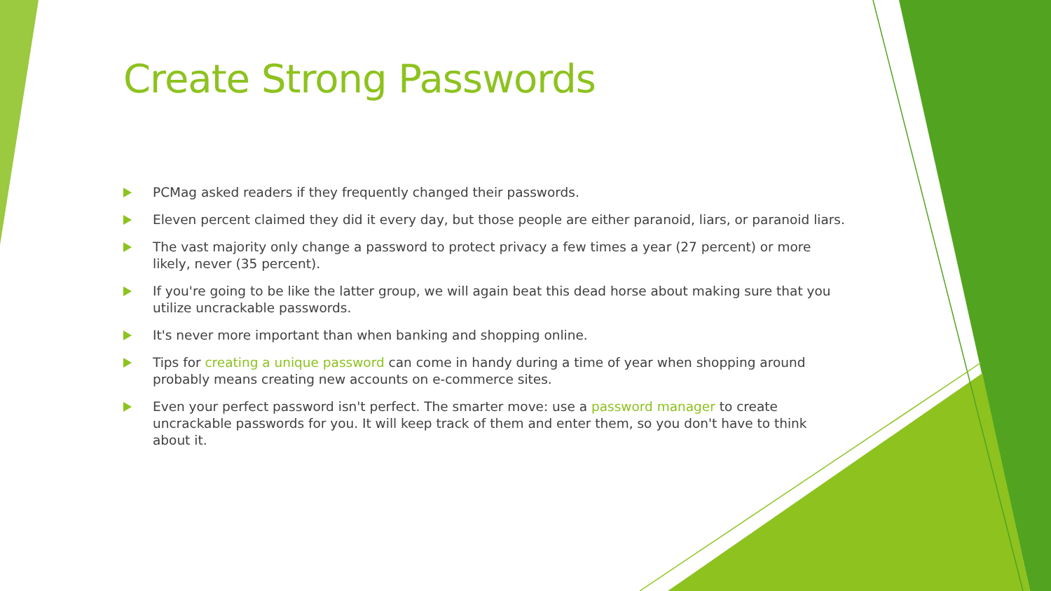Create Strong Passwords
PCMag asked readers if they frequently changed their passwords.
Eleven percent claimed they did it every day, but those people are either paranoid, liars, or paranoid liars.
The vast majority only change a password to protect privacy a few times a year (27 percent) or more likely, never (35 percent).
If you're going to be like the latter group, we will again beat this dead horse about making sure that you utilize uncrackable passwords.
It's never more important than when banking and shopping online.
Tips for creating a unique password can come in handy during a time of year when shopping around probably means creating new accounts on e-commerce sites.
Even your perfect password isn't perfect. The smarter move: use a password manager to create uncrackable passwords for you. It will keep track of them and enter them, so you don't have to think about it.